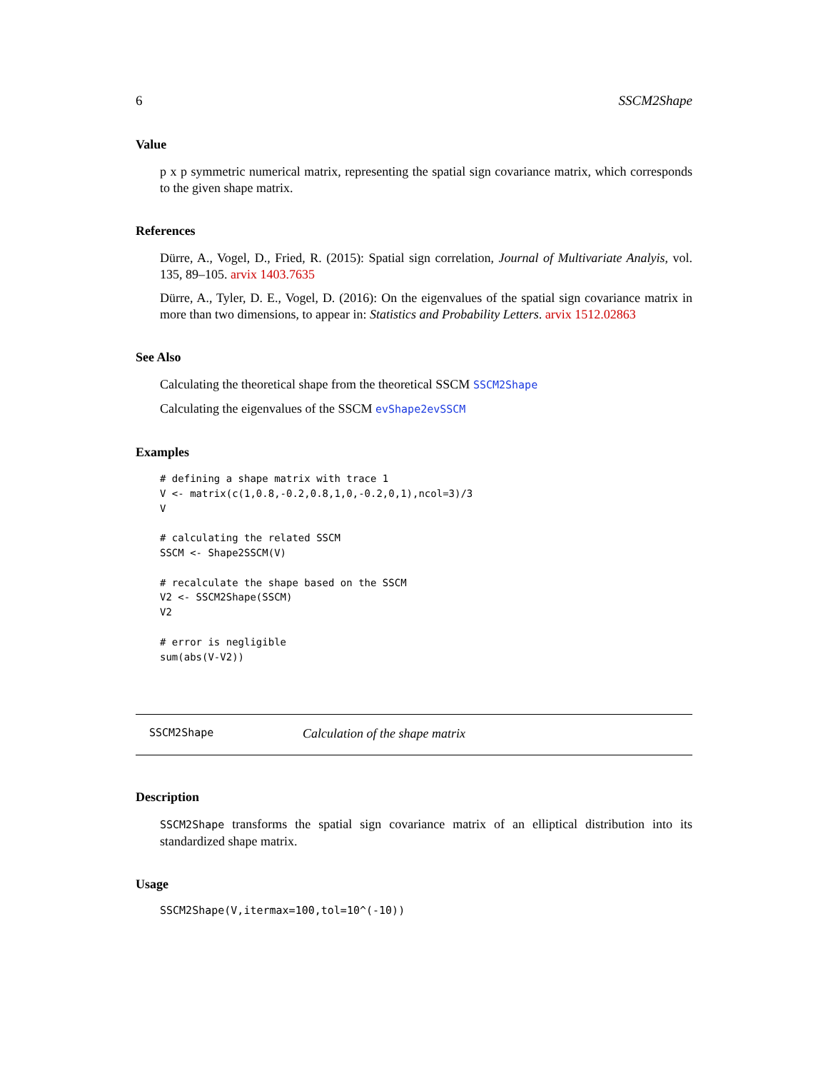6 SSCM2Shape
Value
p x p symmetric numerical matrix, representing the spatial sign covariance matrix, which corresponds to the given shape matrix.
References
Dürre, A., Vogel, D., Fried, R. (2015): Spatial sign correlation, Journal of Multivariate Analyis, vol. 135, 89–105. arvix 1403.7635
Dürre, A., Tyler, D. E., Vogel, D. (2016): On the eigenvalues of the spatial sign covariance matrix in more than two dimensions, to appear in: Statistics and Probability Letters. arvix 1512.02863
See Also
Calculating the theoretical shape from the theoretical SSCM SSCM2Shape
Calculating the eigenvalues of the SSCM evShape2evSSCM
Examples
# defining a shape matrix with trace 1
V <- matrix(c(1,0.8,-0.2,0.8,1,0,-0.2,0,1),ncol=3)/3
V

# calculating the related SSCM
SSCM <- Shape2SSCM(V)

# recalculate the shape based on the SSCM
V2 <- SSCM2Shape(SSCM)
V2

# error is negligible
sum(abs(V-V2))
SSCM2Shape Calculation of the shape matrix
Description
SSCM2Shape transforms the spatial sign covariance matrix of an elliptical distribution into its standardized shape matrix.
Usage
SSCM2Shape(V,itermax=100,tol=10^(-10))